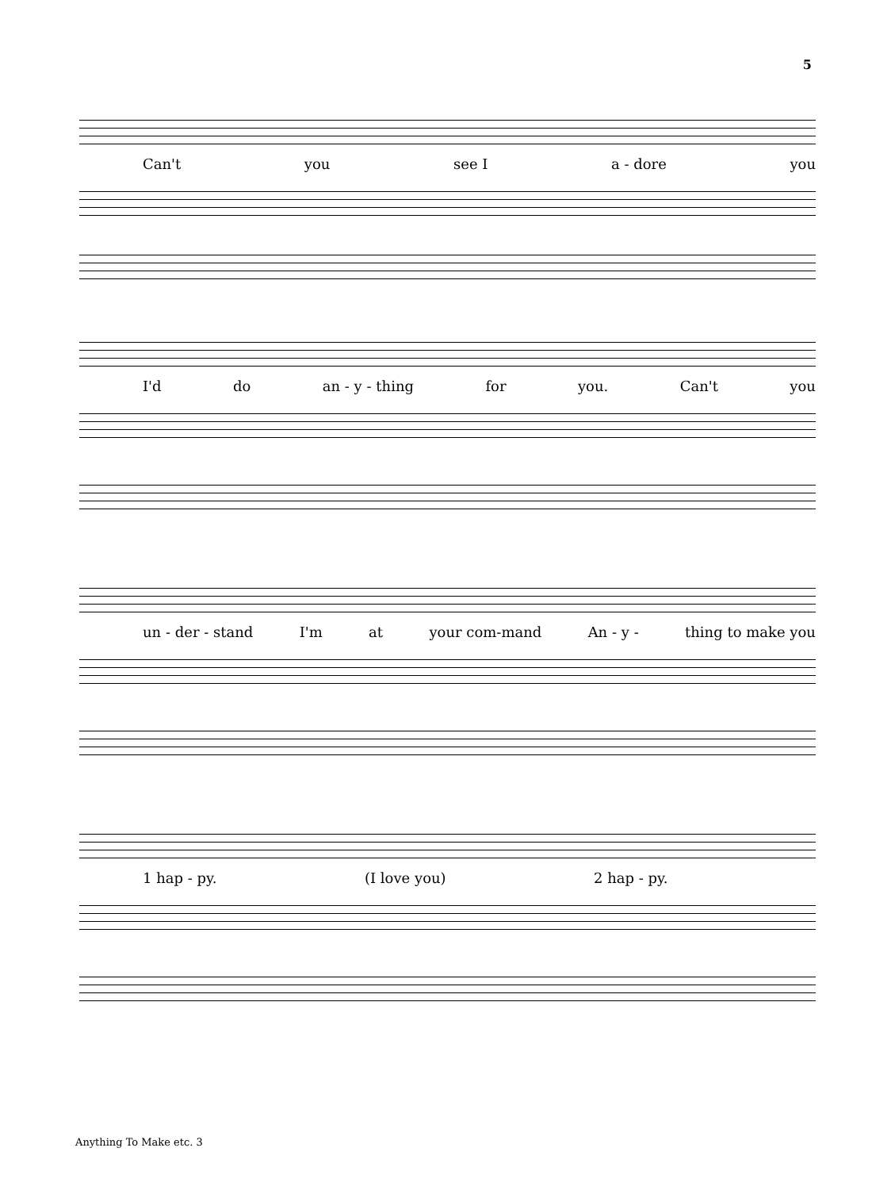5
Can't you see I a - dore you
I'd do an - y - thing for you. Can't you
un - der - stand I'm at your com-mand An - y - thing to make you
1 hap - py. (I love you) 2 hap - py.
Anything To Make etc. 3